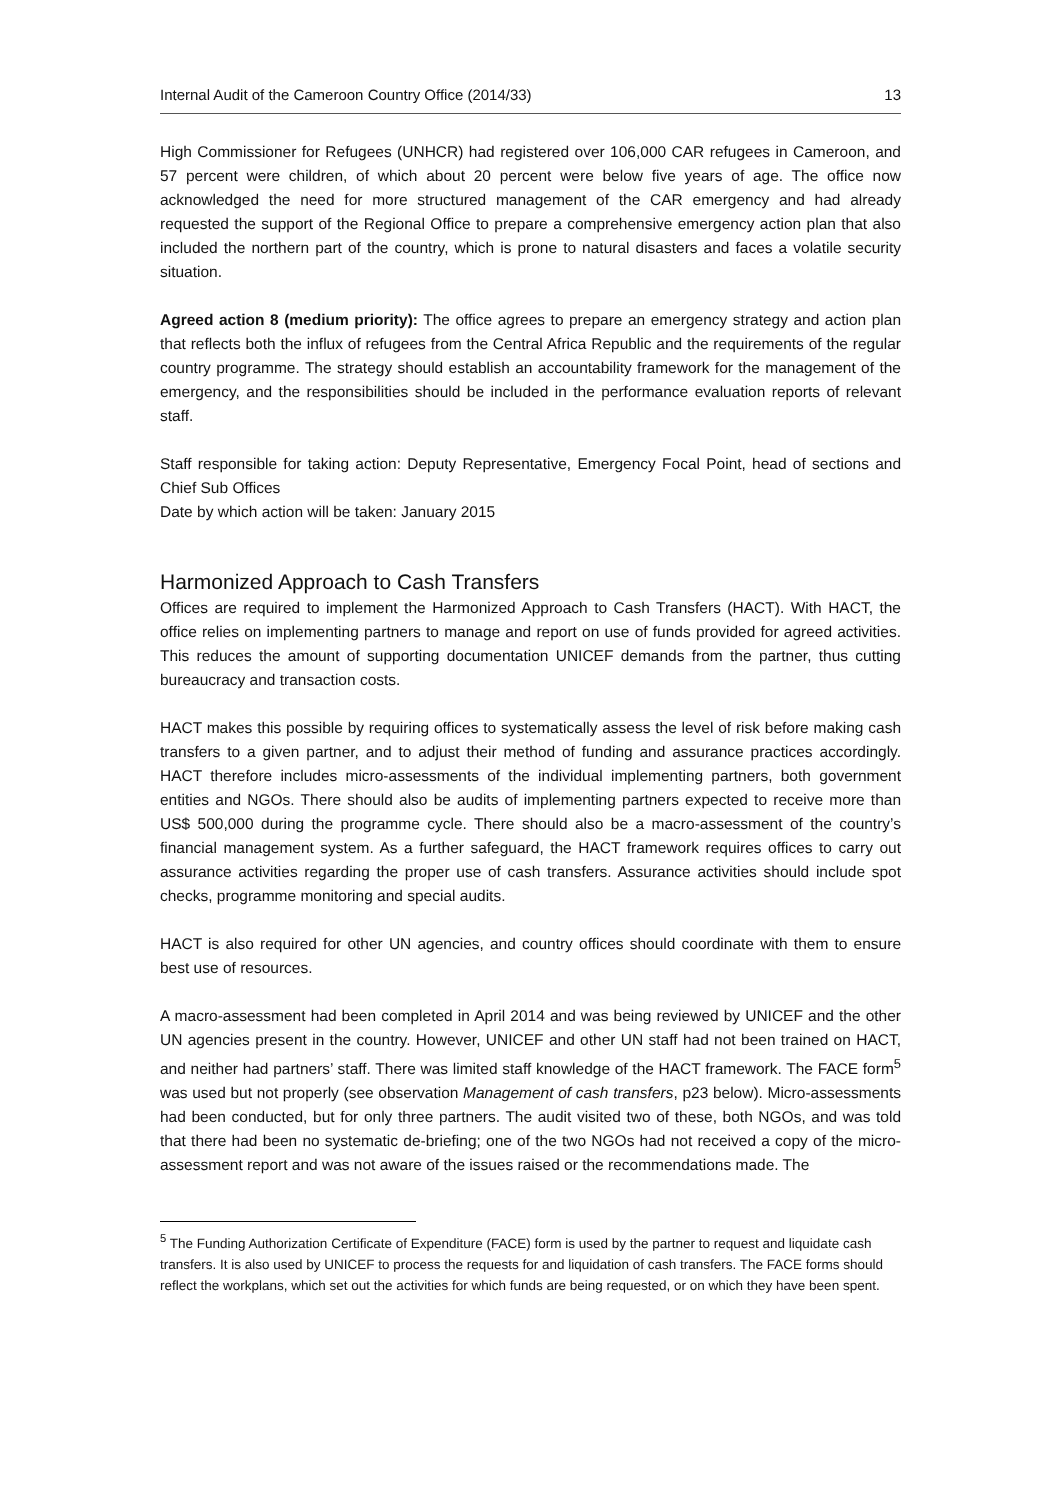Internal Audit of the Cameroon Country Office (2014/33) 13
High Commissioner for Refugees (UNHCR) had registered over 106,000 CAR refugees in Cameroon, and 57 percent were children, of which about 20 percent were below five years of age. The office now acknowledged the need for more structured management of the CAR emergency and had already requested the support of the Regional Office to prepare a comprehensive emergency action plan that also included the northern part of the country, which is prone to natural disasters and faces a volatile security situation.
Agreed action 8 (medium priority): The office agrees to prepare an emergency strategy and action plan that reflects both the influx of refugees from the Central Africa Republic and the requirements of the regular country programme. The strategy should establish an accountability framework for the management of the emergency, and the responsibilities should be included in the performance evaluation reports of relevant staff.
Staff responsible for taking action: Deputy Representative, Emergency Focal Point, head of sections and Chief Sub Offices
Date by which action will be taken: January 2015
Harmonized Approach to Cash Transfers
Offices are required to implement the Harmonized Approach to Cash Transfers (HACT). With HACT, the office relies on implementing partners to manage and report on use of funds provided for agreed activities. This reduces the amount of supporting documentation UNICEF demands from the partner, thus cutting bureaucracy and transaction costs.
HACT makes this possible by requiring offices to systematically assess the level of risk before making cash transfers to a given partner, and to adjust their method of funding and assurance practices accordingly. HACT therefore includes micro-assessments of the individual implementing partners, both government entities and NGOs. There should also be audits of implementing partners expected to receive more than US$ 500,000 during the programme cycle. There should also be a macro-assessment of the country’s financial management system. As a further safeguard, the HACT framework requires offices to carry out assurance activities regarding the proper use of cash transfers. Assurance activities should include spot checks, programme monitoring and special audits.
HACT is also required for other UN agencies, and country offices should coordinate with them to ensure best use of resources.
A macro-assessment had been completed in April 2014 and was being reviewed by UNICEF and the other UN agencies present in the country. However, UNICEF and other UN staff had not been trained on HACT, and neither had partners’ staff. There was limited staff knowledge of the HACT framework. The FACE form<sup>5</sup> was used but not properly (see observation Management of cash transfers, p23 below). Micro-assessments had been conducted, but for only three partners. The audit visited two of these, both NGOs, and was told that there had been no systematic de-briefing; one of the two NGOs had not received a copy of the micro-assessment report and was not aware of the issues raised or the recommendations made. The
<sup>5</sup> The Funding Authorization Certificate of Expenditure (FACE) form is used by the partner to request and liquidate cash transfers. It is also used by UNICEF to process the requests for and liquidation of cash transfers. The FACE forms should reflect the workplans, which set out the activities for which funds are being requested, or on which they have been spent.